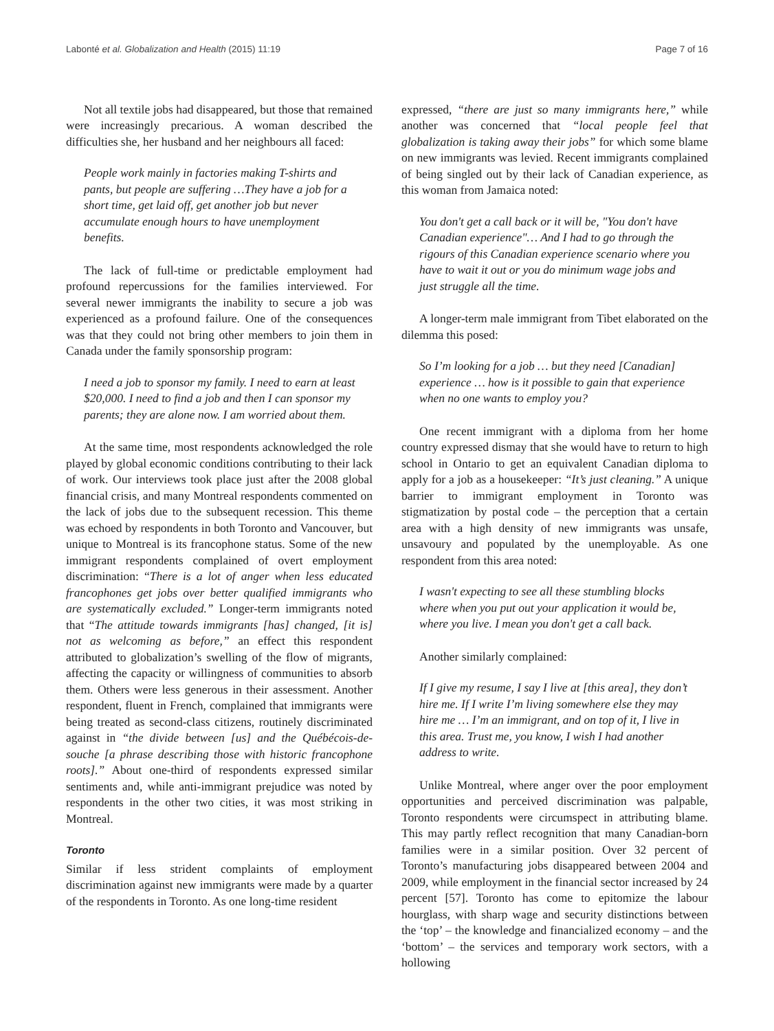Labonté et al. Globalization and Health (2015) 11:19 Page 7 of 16
Not all textile jobs had disappeared, but those that remained were increasingly precarious. A woman described the difficulties she, her husband and her neighbours all faced:
People work mainly in factories making T-shirts and pants, but people are suffering …They have a job for a short time, get laid off, get another job but never accumulate enough hours to have unemployment benefits.
The lack of full-time or predictable employment had profound repercussions for the families interviewed. For several newer immigrants the inability to secure a job was experienced as a profound failure. One of the consequences was that they could not bring other members to join them in Canada under the family sponsorship program:
I need a job to sponsor my family. I need to earn at least $20,000. I need to find a job and then I can sponsor my parents; they are alone now. I am worried about them.
At the same time, most respondents acknowledged the role played by global economic conditions contributing to their lack of work. Our interviews took place just after the 2008 global financial crisis, and many Montreal respondents commented on the lack of jobs due to the subsequent recession. This theme was echoed by respondents in both Toronto and Vancouver, but unique to Montreal is its francophone status. Some of the new immigrant respondents complained of overt employment discrimination: “There is a lot of anger when less educated francophones get jobs over better qualified immigrants who are systematically excluded.” Longer-term immigrants noted that “The attitude towards immigrants [has] changed, [it is] not as welcoming as before,” an effect this respondent attributed to globalization’s swelling of the flow of migrants, affecting the capacity or willingness of communities to absorb them. Others were less generous in their assessment. Another respondent, fluent in French, complained that immigrants were being treated as second-class citizens, routinely discriminated against in “the divide between [us] and the Québécois-de-souche [a phrase describing those with historic francophone roots].” About one-third of respondents expressed similar sentiments and, while anti-immigrant prejudice was noted by respondents in the other two cities, it was most striking in Montreal.
Toronto
Similar if less strident complaints of employment discrimination against new immigrants were made by a quarter of the respondents in Toronto. As one long-time resident
expressed, “there are just so many immigrants here,” while another was concerned that “local people feel that globalization is taking away their jobs” for which some blame on new immigrants was levied. Recent immigrants complained of being singled out by their lack of Canadian experience, as this woman from Jamaica noted:
You don't get a call back or it will be, "You don't have Canadian experience"… And I had to go through the rigours of this Canadian experience scenario where you have to wait it out or you do minimum wage jobs and just struggle all the time.
A longer-term male immigrant from Tibet elaborated on the dilemma this posed:
So I’m looking for a job … but they need [Canadian] experience … how is it possible to gain that experience when no one wants to employ you?
One recent immigrant with a diploma from her home country expressed dismay that she would have to return to high school in Ontario to get an equivalent Canadian diploma to apply for a job as a housekeeper: “It’s just cleaning.” A unique barrier to immigrant employment in Toronto was stigmatization by postal code – the perception that a certain area with a high density of new immigrants was unsafe, unsavoury and populated by the unemployable. As one respondent from this area noted:
I wasn't expecting to see all these stumbling blocks where when you put out your application it would be, where you live. I mean you don't get a call back.
Another similarly complained:
If I give my resume, I say I live at [this area], they don’t hire me. If I write I’m living somewhere else they may hire me … I’m an immigrant, and on top of it, I live in this area. Trust me, you know, I wish I had another address to write.
Unlike Montreal, where anger over the poor employment opportunities and perceived discrimination was palpable, Toronto respondents were circumspect in attributing blame. This may partly reflect recognition that many Canadian-born families were in a similar position. Over 32 percent of Toronto’s manufacturing jobs disappeared between 2004 and 2009, while employment in the financial sector increased by 24 percent [57]. Toronto has come to epitomize the labour hourglass, with sharp wage and security distinctions between the ‘top’ – the knowledge and financialized economy – and the ‘bottom’ – the services and temporary work sectors, with a hollowing